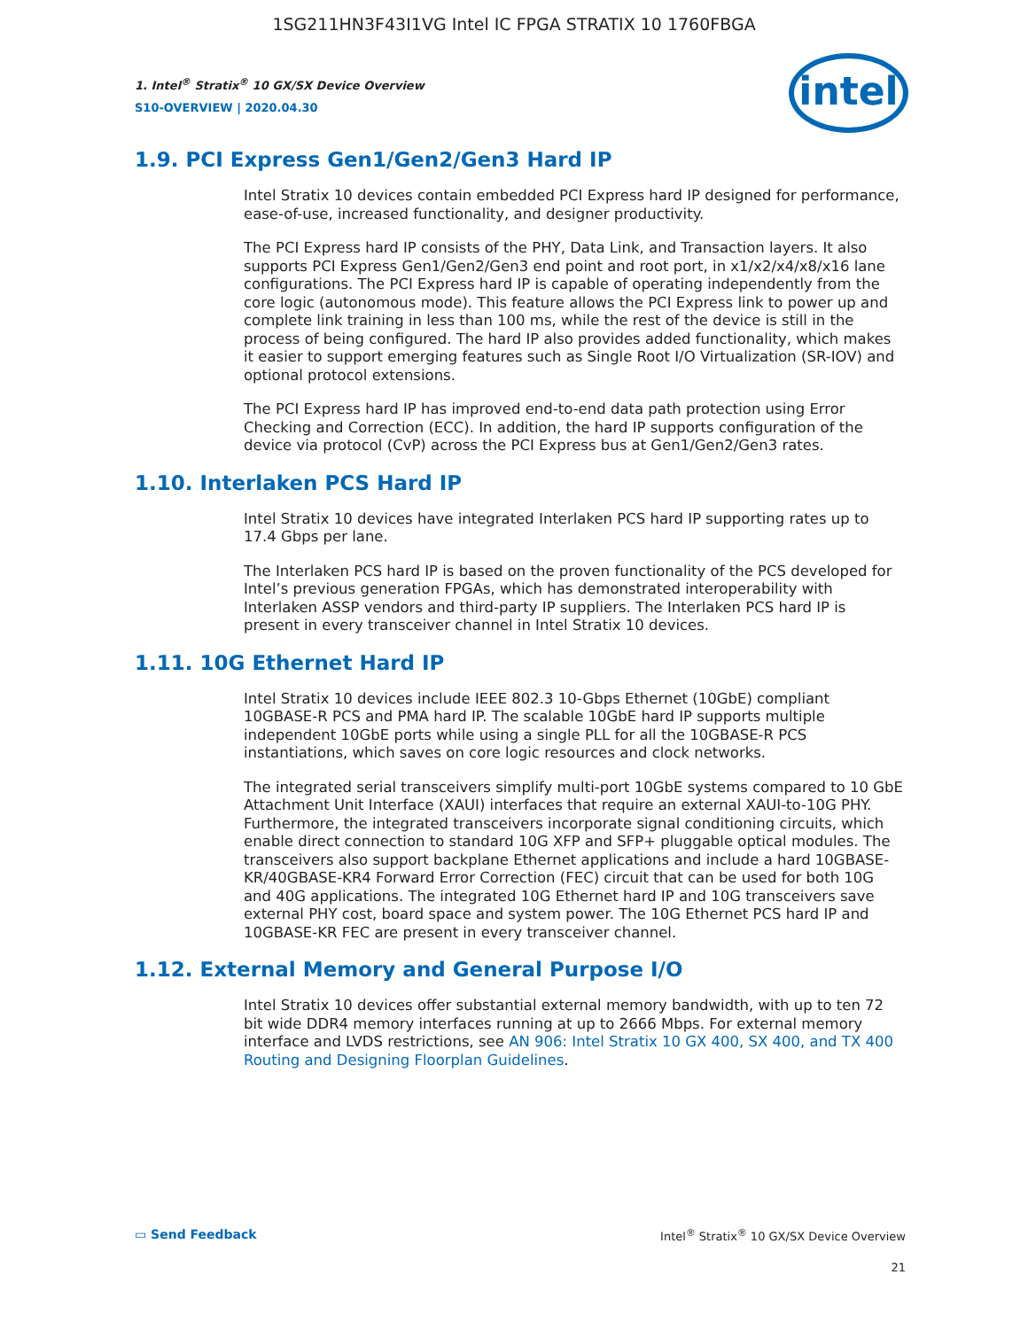1SG211HN3F43I1VG Intel IC FPGA STRATIX 10 1760FBGA
intel
1. Intel<sup>®</sup> Stratix<sup>®</sup> 10 GX/SX Device Overview
S10-OVERVIEW | 2020.04.30
1.9. PCI Express Gen1/Gen2/Gen3 Hard IP
Intel Stratix 10 devices contain embedded PCI Express hard IP designed for performance, ease-of-use, increased functionality, and designer productivity.
The PCI Express hard IP consists of the PHY, Data Link, and Transaction layers. It also supports PCI Express Gen1/Gen2/Gen3 end point and root port, in x1/x2/x4/x8/x16 lane configurations. The PCI Express hard IP is capable of operating independently from the core logic (autonomous mode). This feature allows the PCI Express link to power up and complete link training in less than 100 ms, while the rest of the device is still in the process of being configured. The hard IP also provides added functionality, which makes it easier to support emerging features such as Single Root I/O Virtualization (SR-IOV) and optional protocol extensions.
The PCI Express hard IP has improved end-to-end data path protection using Error Checking and Correction (ECC). In addition, the hard IP supports configuration of the device via protocol (CvP) across the PCI Express bus at Gen1/Gen2/Gen3 rates.
1.10. Interlaken PCS Hard IP
Intel Stratix 10 devices have integrated Interlaken PCS hard IP supporting rates up to 17.4 Gbps per lane.
The Interlaken PCS hard IP is based on the proven functionality of the PCS developed for Intel’s previous generation FPGAs, which has demonstrated interoperability with Interlaken ASSP vendors and third-party IP suppliers. The Interlaken PCS hard IP is present in every transceiver channel in Intel Stratix 10 devices.
1.11. 10G Ethernet Hard IP
Intel Stratix 10 devices include IEEE 802.3 10-Gbps Ethernet (10GbE) compliant 10GBASE-R PCS and PMA hard IP. The scalable 10GbE hard IP supports multiple independent 10GbE ports while using a single PLL for all the 10GBASE-R PCS instantiations, which saves on core logic resources and clock networks.
The integrated serial transceivers simplify multi-port 10GbE systems compared to 10 GbE Attachment Unit Interface (XAUI) interfaces that require an external XAUI-to-10G PHY. Furthermore, the integrated transceivers incorporate signal conditioning circuits, which enable direct connection to standard 10G XFP and SFP+ pluggable optical modules. The transceivers also support backplane Ethernet applications and include a hard 10GBASE-KR/40GBASE-KR4 Forward Error Correction (FEC) circuit that can be used for both 10G and 40G applications. The integrated 10G Ethernet hard IP and 10G transceivers save external PHY cost, board space and system power. The 10G Ethernet PCS hard IP and 10GBASE-KR FEC are present in every transceiver channel.
1.12. External Memory and General Purpose I/O
Intel Stratix 10 devices offer substantial external memory bandwidth, with up to ten 72 bit wide DDR4 memory interfaces running at up to 2666 Mbps. For external memory interface and LVDS restrictions, see AN 906: Intel Stratix 10 GX 400, SX 400, and TX 400 Routing and Designing Floorplan Guidelines.
▭ Send Feedback Intel<sup>®</sup> Stratix<sup>®</sup> 10 GX/SX Device Overview
21